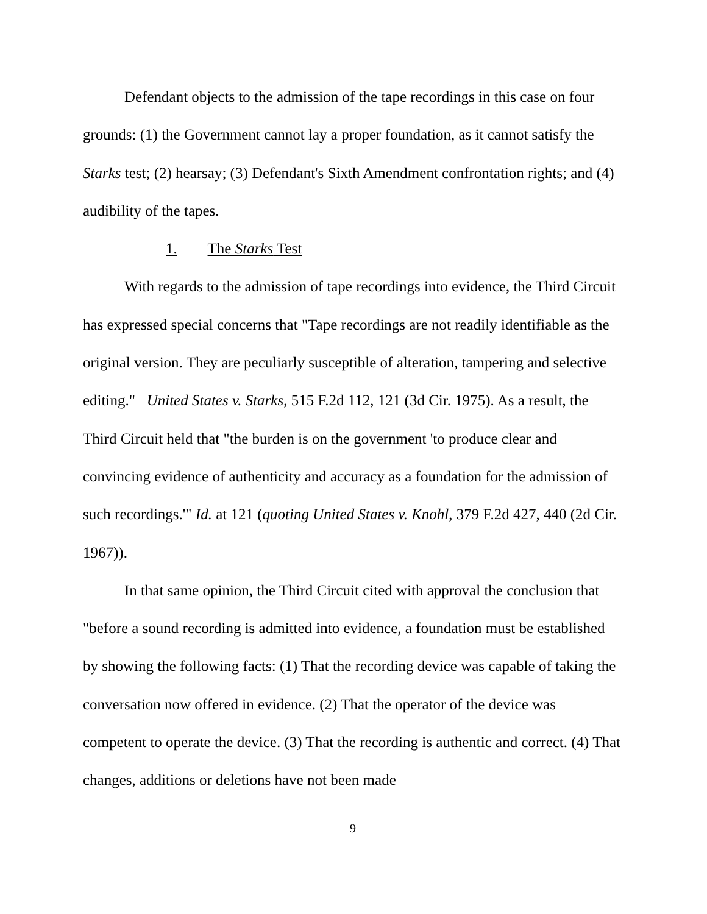Defendant objects to the admission of the tape recordings in this case on four grounds: (1) the Government cannot lay a proper foundation, as it cannot satisfy the Starks test; (2) hearsay; (3) Defendant's Sixth Amendment confrontation rights; and (4) audibility of the tapes.
1. The Starks Test
With regards to the admission of tape recordings into evidence, the Third Circuit has expressed special concerns that "Tape recordings are not readily identifiable as the original version. They are peculiarly susceptible of alteration, tampering and selective editing." United States v. Starks, 515 F.2d 112, 121 (3d Cir. 1975). As a result, the Third Circuit held that "the burden is on the government 'to produce clear and convincing evidence of authenticity and accuracy as a foundation for the admission of such recordings.'" Id. at 121 (quoting United States v. Knohl, 379 F.2d 427, 440 (2d Cir. 1967)).
In that same opinion, the Third Circuit cited with approval the conclusion that "before a sound recording is admitted into evidence, a foundation must be established by showing the following facts: (1) That the recording device was capable of taking the conversation now offered in evidence. (2) That the operator of the device was competent to operate the device. (3) That the recording is authentic and correct. (4) That changes, additions or deletions have not been made
9